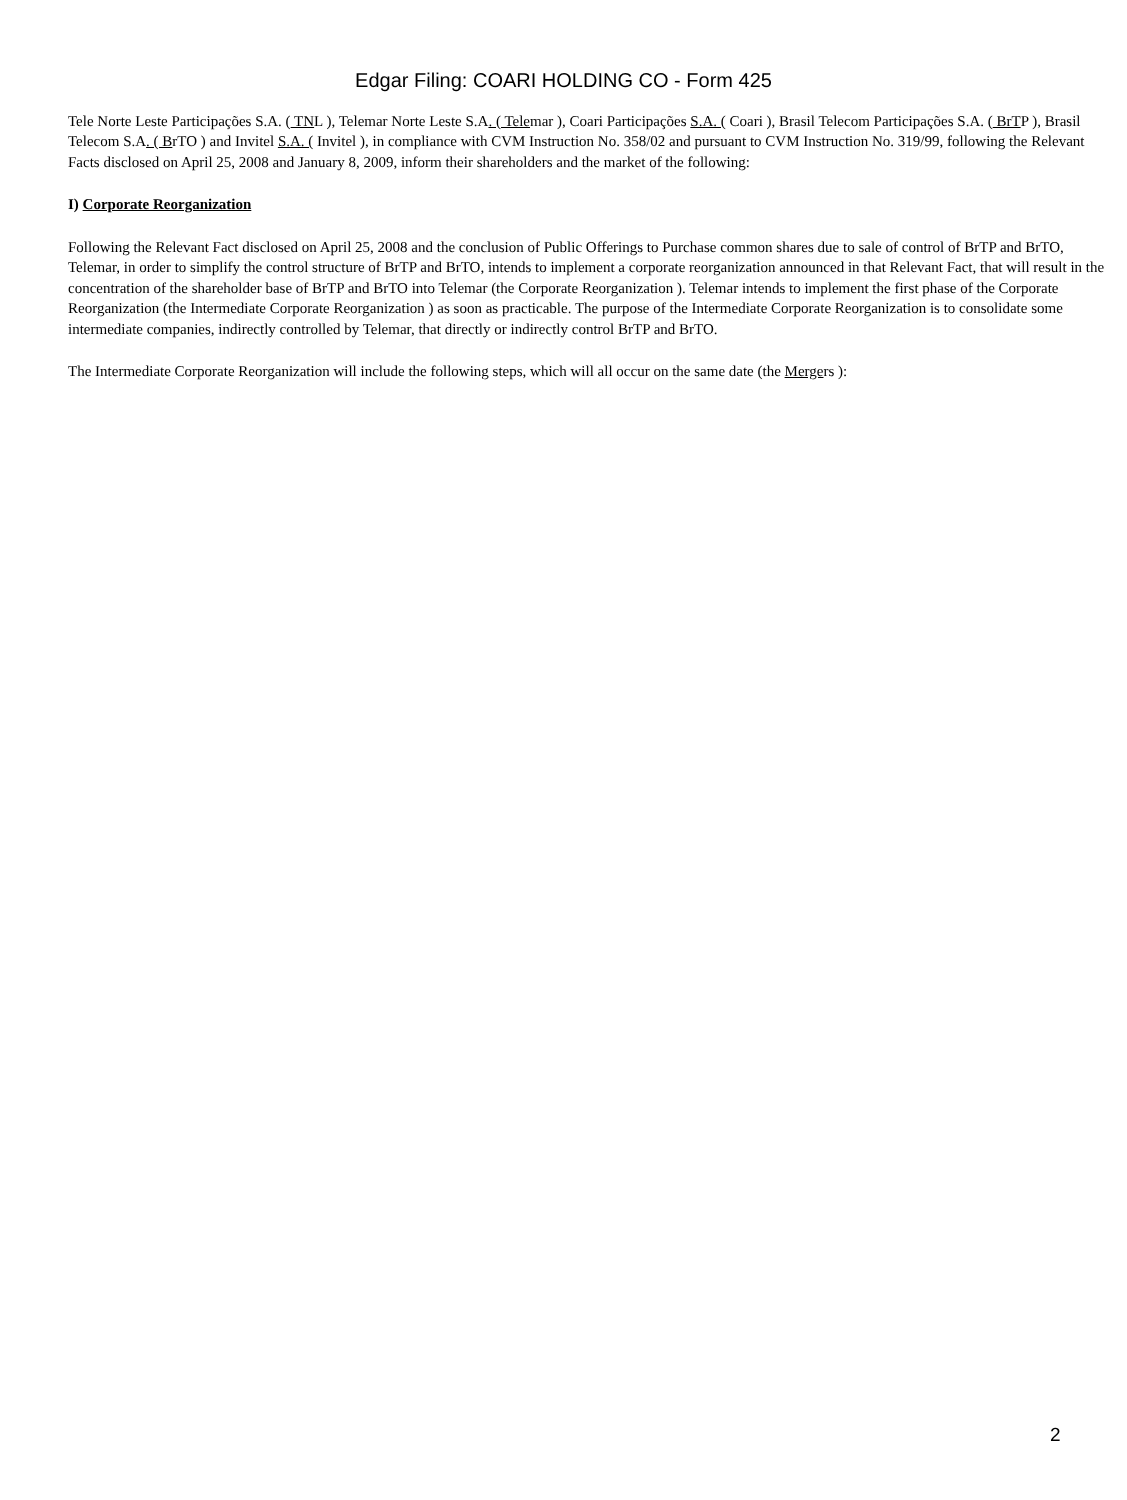Edgar Filing: COARI HOLDING CO - Form 425
Tele Norte Leste Participações S.A. ( TNL ), Telemar Norte Leste S.A. ( Telemar ), Coari Participações S.A. ( Coari ), Brasil Telecom Participações S.A. ( BrTP ), Brasil Telecom S.A. ( BrTO ) and Invitel S.A. ( Invitel ), in compliance with CVM Instruction No. 358/02 and pursuant to CVM Instruction No. 319/99, following the Relevant Facts disclosed on April 25, 2008 and January 8, 2009, inform their shareholders and the market of the following:
I) Corporate Reorganization
Following the Relevant Fact disclosed on April 25, 2008 and the conclusion of Public Offerings to Purchase common shares due to sale of control of BrTP and BrTO, Telemar, in order to simplify the control structure of BrTP and BrTO, intends to implement a corporate reorganization announced in that Relevant Fact, that will result in the concentration of the shareholder base of BrTP and BrTO into Telemar (the Corporate Reorganization ). Telemar intends to implement the first phase of the Corporate Reorganization (the Intermediate Corporate Reorganization ) as soon as practicable. The purpose of the Intermediate Corporate Reorganization is to consolidate some intermediate companies, indirectly controlled by Telemar, that directly or indirectly control BrTP and BrTO.
The Intermediate Corporate Reorganization will include the following steps, which will all occur on the same date (the Mergers ):
2